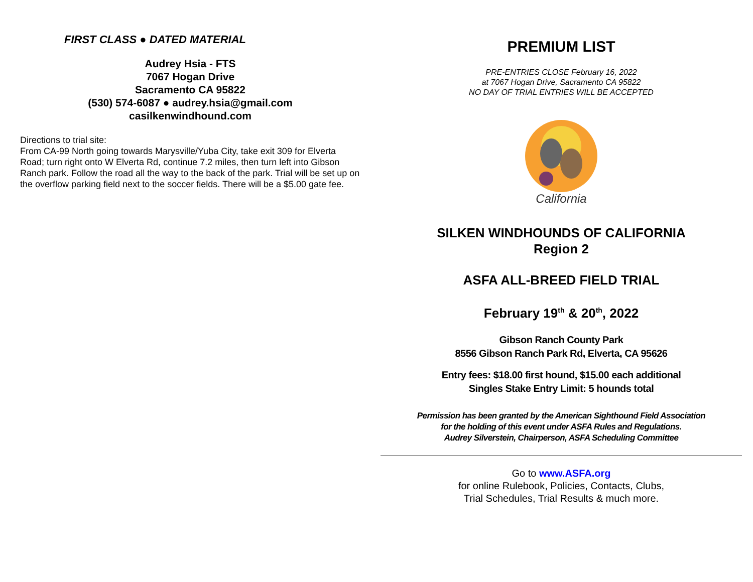FIRST CLASS ● DATED MATERIAL
Audrey Hsia - FTS
7067 Hogan Drive
Sacramento CA 95822
(530) 574-6087 ● audrey.hsia@gmail.com
casilkenwindhound.com
Directions to trial site:
From CA-99 North going towards Marysville/Yuba City, take exit 309 for Elverta Road; turn right onto W Elverta Rd, continue 7.2 miles, then turn left into Gibson Ranch park. Follow the road all the way to the back of the park. Trial will be set up on the overflow parking field next to the soccer fields. There will be a $5.00 gate fee.
PREMIUM LIST
PRE-ENTRIES CLOSE February 16, 2022
at 7067 Hogan Drive, Sacramento CA 95822
NO DAY OF TRIAL ENTRIES WILL BE ACCEPTED
California
SILKEN WINDHOUNDS OF CALIFORNIA
Region 2
ASFA ALL-BREED FIELD TRIAL
February 19<sup>th</sup> & 20<sup>th</sup>, 2022
Gibson Ranch County Park
8556 Gibson Ranch Park Rd, Elverta, CA 95626
Entry fees: $18.00 first hound, $15.00 each additional
Singles Stake Entry Limit: 5 hounds total
Permission has been granted by the American Sighthound Field Association
for the holding of this event under ASFA Rules and Regulations.
Audrey Silverstein, Chairperson, ASFA Scheduling Committee
Go to www.ASFA.org
for online Rulebook, Policies, Contacts, Clubs,
Trial Schedules, Trial Results & much more.